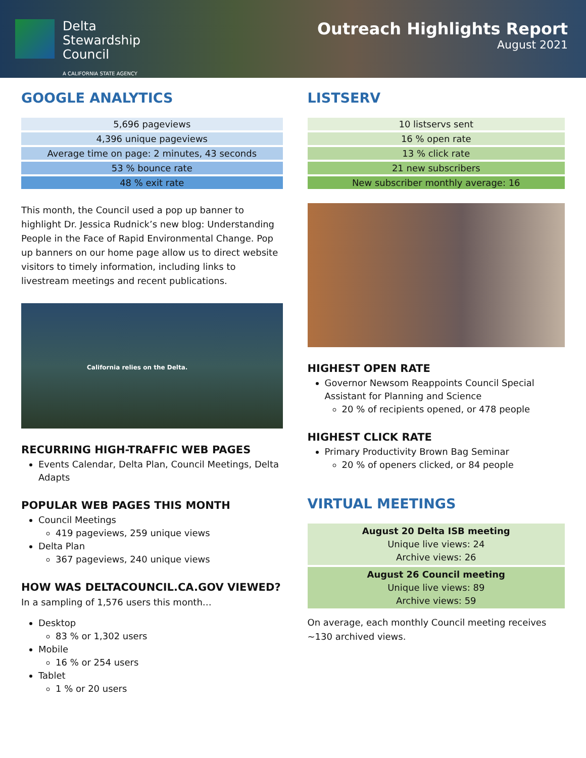Delta
Stewardship
Council
A CALIFORNIA STATE AGENCY
Outreach Highlights Report
August 2021
GOOGLE ANALYTICS
| 5,696 pageviews |
| 4,396 unique pageviews |
| Average time on page: 2 minutes, 43 seconds |
| 53 % bounce rate |
| 48 % exit rate |
This month, the Council used a pop up banner to highlight Dr. Jessica Rudnick’s new blog: Understanding People in the Face of Rapid Environmental Change. Pop up banners on our home page allow us to direct website visitors to timely information, including links to livestream meetings and recent publications.
California relies on the Delta.
RECURRING HIGH-TRAFFIC WEB PAGES
Events Calendar, Delta Plan, Council Meetings, Delta Adapts
POPULAR WEB PAGES THIS MONTH
Council Meetings
419 pageviews, 259 unique views
Delta Plan
367 pageviews, 240 unique views
HOW WAS DELTACOUNCIL.CA.GOV VIEWED?
In a sampling of 1,576 users this month…
Desktop
83 % or 1,302 users
Mobile
16 % or 254 users
Tablet
1 % or 20 users
LISTSERV
| 10 listservs sent |
| 16 % open rate |
| 13 % click rate |
| 21 new subscribers |
| New subscriber monthly average: 16 |
HIGHEST OPEN RATE
Governor Newsom Reappoints Council Special Assistant for Planning and Science
20 % of recipients opened, or 478 people
HIGHEST CLICK RATE
Primary Productivity Brown Bag Seminar
20 % of openers clicked, or 84 people
VIRTUAL MEETINGS
| August 20 Delta ISB meeting Unique live views: 24 Archive views: 26 |
| August 26 Council meeting Unique live views: 89 Archive views: 59 |
On average, each monthly Council meeting receives ~130 archived views.